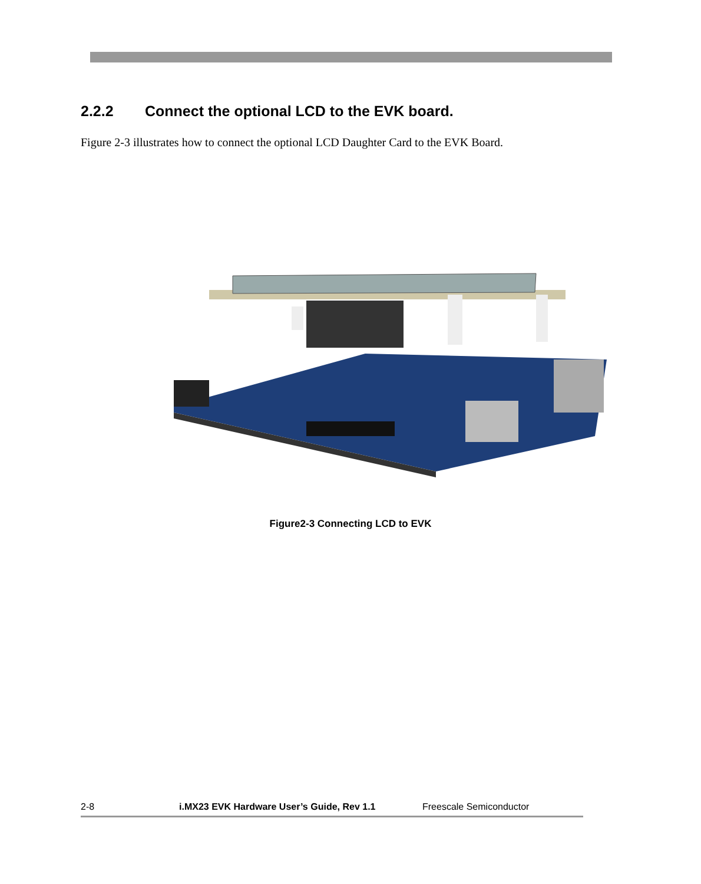2.2.2 Connect the optional LCD to the EVK board.
Figure 2-3 illustrates how to connect the optional LCD Daughter Card to the EVK Board.
Figure2-3 Connecting LCD to EVK
2-8 i.MX23 EVK Hardware User’s Guide, Rev 1.1 Freescale Semiconductor